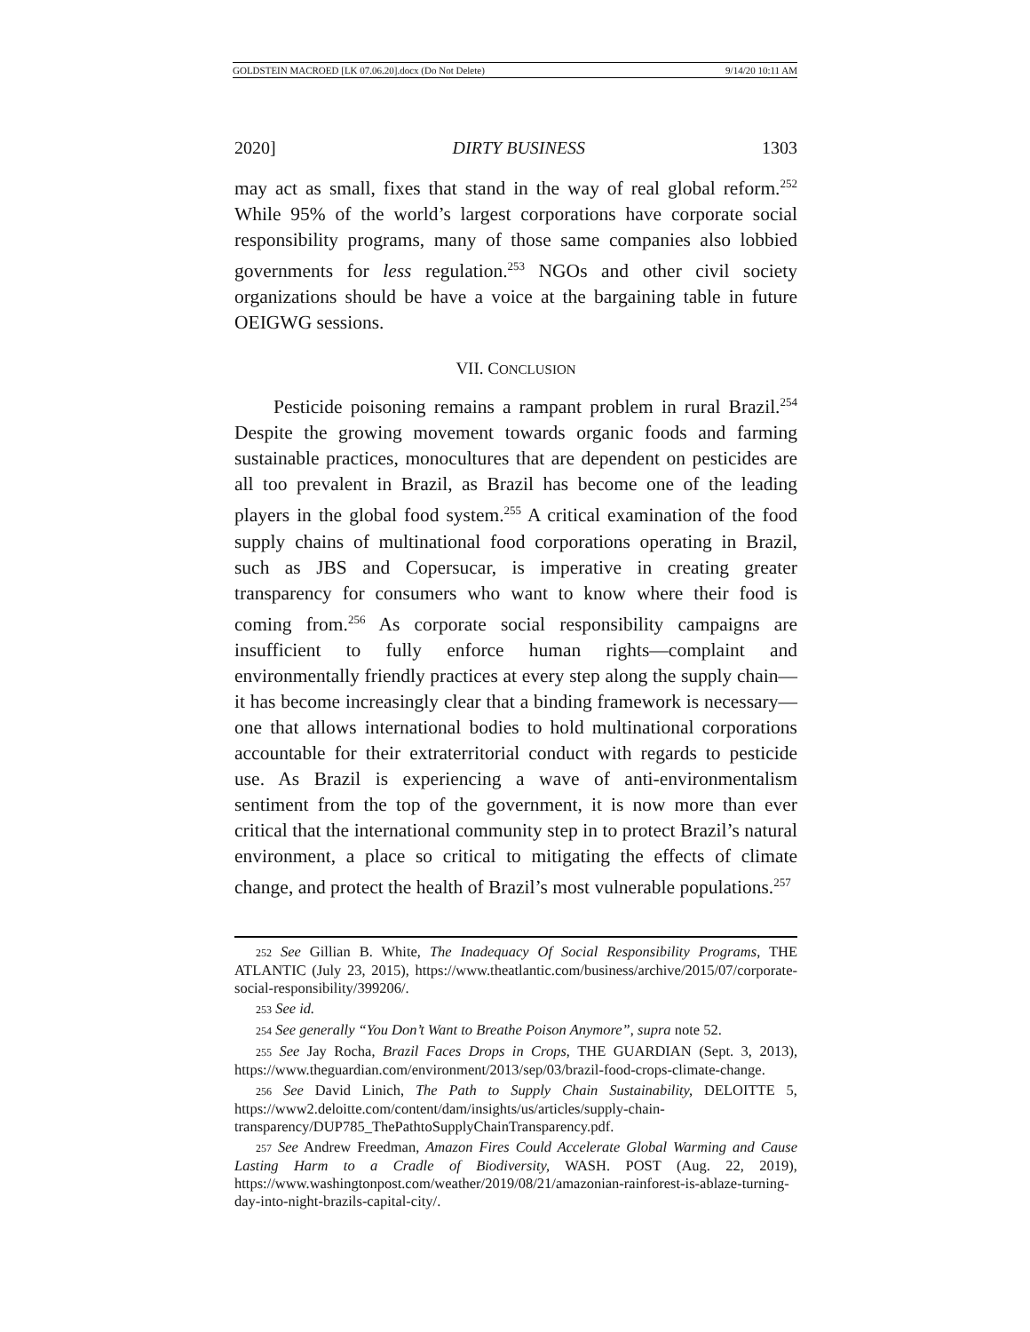GOLDSTEIN MACROED [LK 07.06.20].docx (Do Not Delete) 9/14/20 10:11 AM
2020] DIRTY BUSINESS 1303
may act as small, fixes that stand in the way of real global reform.<sup>252</sup> While 95% of the world’s largest corporations have corporate social responsibility programs, many of those same companies also lobbied governments for less regulation.<sup>253</sup> NGOs and other civil society organizations should be have a voice at the bargaining table in future OEIGWG sessions.
VII. CONCLUSION
Pesticide poisoning remains a rampant problem in rural Brazil.<sup>254</sup> Despite the growing movement towards organic foods and farming sustainable practices, monocultures that are dependent on pesticides are all too prevalent in Brazil, as Brazil has become one of the leading players in the global food system.<sup>255</sup> A critical examination of the food supply chains of multinational food corporations operating in Brazil, such as JBS and Copersucar, is imperative in creating greater transparency for consumers who want to know where their food is coming from.<sup>256</sup> As corporate social responsibility campaigns are insufficient to fully enforce human rights—complaint and environmentally friendly practices at every step along the supply chain—it has become increasingly clear that a binding framework is necessary—one that allows international bodies to hold multinational corporations accountable for their extraterritorial conduct with regards to pesticide use. As Brazil is experiencing a wave of anti-environmentalism sentiment from the top of the government, it is now more than ever critical that the international community step in to protect Brazil’s natural environment, a place so critical to mitigating the effects of climate change, and protect the health of Brazil’s most vulnerable populations.<sup>257</sup>
252 See Gillian B. White, The Inadequacy Of Social Responsibility Programs, THE ATLANTIC (July 23, 2015), https://www.theatlantic.com/business/archive/2015/07/corporate-social-responsibility/399206/.
253 See id.
254 See generally “You Don’t Want to Breathe Poison Anymore”, supra note 52.
255 See Jay Rocha, Brazil Faces Drops in Crops, THE GUARDIAN (Sept. 3, 2013), https://www.theguardian.com/environment/2013/sep/03/brazil-food-crops-climate-change.
256 See David Linich, The Path to Supply Chain Sustainability, DELOITTE 5, https://www2.deloitte.com/content/dam/insights/us/articles/supply-chain-transparency/DUP785_ThePathtoSupplyChainTransparency.pdf.
257 See Andrew Freedman, Amazon Fires Could Accelerate Global Warming and Cause Lasting Harm to a Cradle of Biodiversity, WASH. POST (Aug. 22, 2019), https://www.washingtonpost.com/weather/2019/08/21/amazonian-rainforest-is-ablaze-turning-day-into-night-brazils-capital-city/.